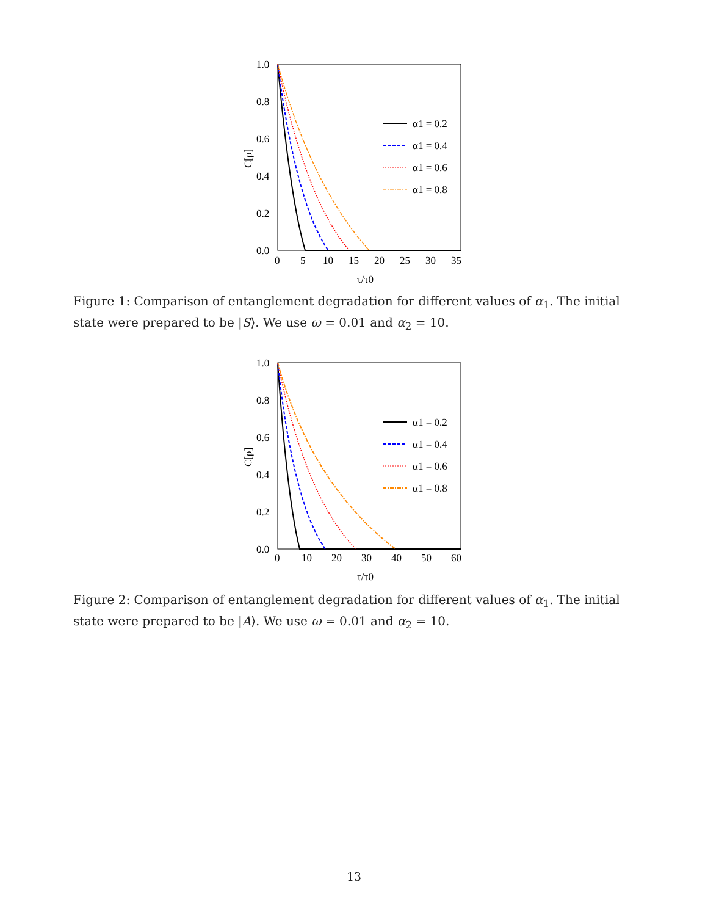1.0
0.8
0.6
0.4
0.2
0.0
0
5
10
15
20
25
30
35
τ/τ0
C[ρ]
α1 = 0.2
α1 = 0.4
α1 = 0.6
α1 = 0.8
Figure 1: Comparison of entanglement degradation for different values of α<sub>1</sub>. The initial state were prepared to be |S⟩. We use ω = 0.01 and α<sub>2</sub> = 10.
1.0
0.8
0.6
0.4
0.2
0.0
0
10
20
30
40
50
60
τ/τ0
C[ρ]
α1 = 0.2
α1 = 0.4
α1 = 0.6
α1 = 0.8
Figure 2: Comparison of entanglement degradation for different values of α<sub>1</sub>. The initial state were prepared to be |A⟩. We use ω = 0.01 and α<sub>2</sub> = 10.
13